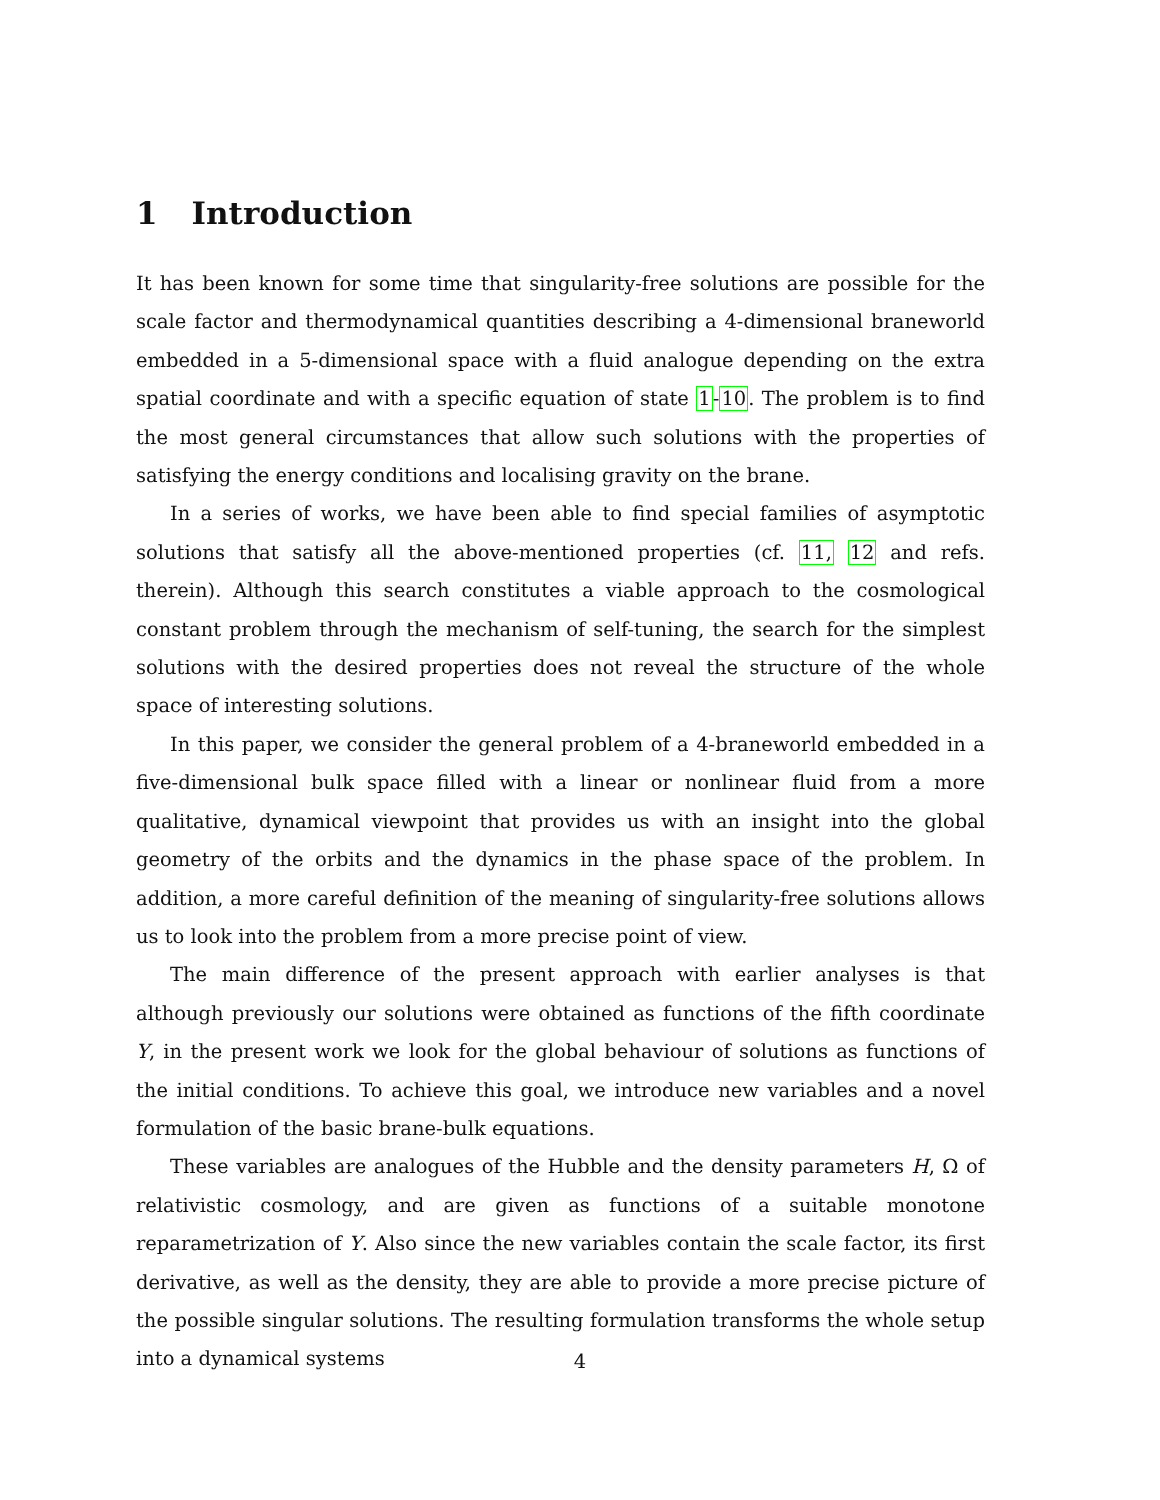1 Introduction
It has been known for some time that singularity-free solutions are possible for the scale factor and thermodynamical quantities describing a 4-dimensional braneworld embedded in a 5-dimensional space with a fluid analogue depending on the extra spatial coordinate and with a specific equation of state 1-10. The problem is to find the most general circumstances that allow such solutions with the properties of satisfying the energy conditions and localising gravity on the brane.
In a series of works, we have been able to find special families of asymptotic solutions that satisfy all the above-mentioned properties (cf. 11, 12 and refs. therein). Although this search constitutes a viable approach to the cosmological constant problem through the mechanism of self-tuning, the search for the simplest solutions with the desired properties does not reveal the structure of the whole space of interesting solutions.
In this paper, we consider the general problem of a 4-braneworld embedded in a five-dimensional bulk space filled with a linear or nonlinear fluid from a more qualitative, dynamical viewpoint that provides us with an insight into the global geometry of the orbits and the dynamics in the phase space of the problem. In addition, a more careful definition of the meaning of singularity-free solutions allows us to look into the problem from a more precise point of view.
The main difference of the present approach with earlier analyses is that although previously our solutions were obtained as functions of the fifth coordinate Y, in the present work we look for the global behaviour of solutions as functions of the initial conditions. To achieve this goal, we introduce new variables and a novel formulation of the basic brane-bulk equations.
These variables are analogues of the Hubble and the density parameters H, Ω of relativistic cosmology, and are given as functions of a suitable monotone reparametrization of Y. Also since the new variables contain the scale factor, its first derivative, as well as the density, they are able to provide a more precise picture of the possible singular solutions. The resulting formulation transforms the whole setup into a dynamical systems
4